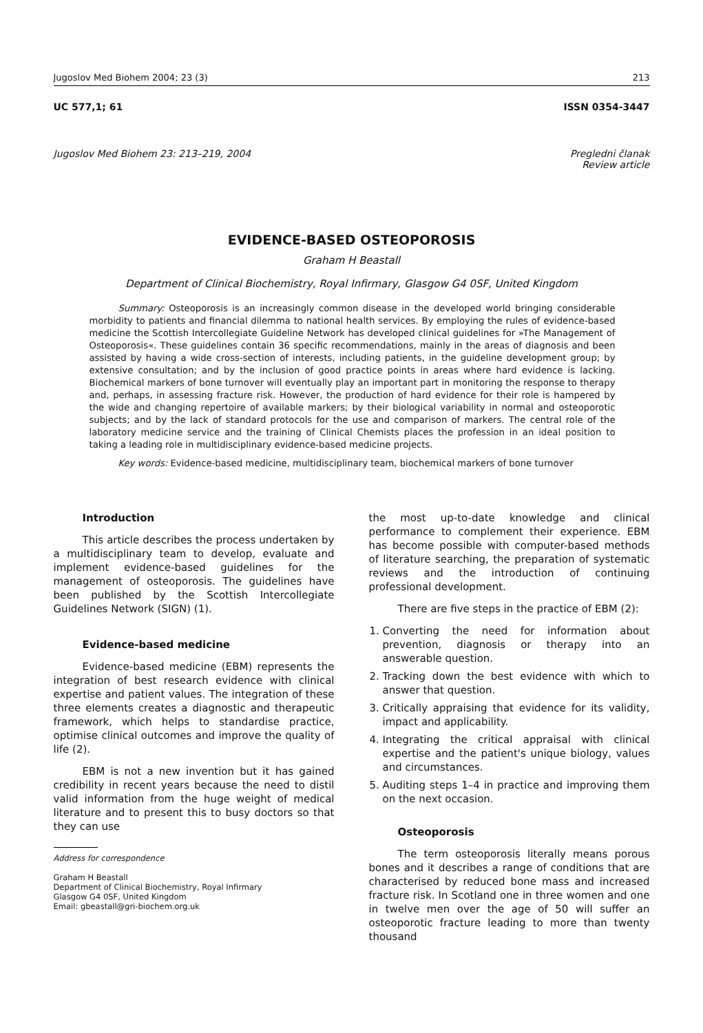Jugoslov Med Biohem 2004; 23 (3) 213
UC 577,1; 61 ISSN 0354-3447
Jugoslov Med Biohem 23: 213–219, 2004 Pregledni članak
Review article
EVIDENCE-BASED OSTEOPOROSIS
Graham H Beastall
Department of Clinical Biochemistry, Royal Infirmary, Glasgow G4 0SF, United Kingdom
Summary: Osteoporosis is an increasingly common disease in the developed world bringing considerable morbidity to patients and financial dilemma to national health services. By employing the rules of evidence-based medicine the Scottish Intercollegiate Guideline Network has developed clinical guidelines for »The Management of Osteoporosis«. These guidelines contain 36 specific recommendations, mainly in the areas of diagnosis and been assisted by having a wide cross-section of interests, including patients, in the guideline development group; by extensive consultation; and by the inclusion of good practice points in areas where hard evidence is lacking. Biochemical markers of bone turnover will eventually play an important part in monitoring the response to therapy and, perhaps, in assessing fracture risk. However, the production of hard evidence for their role is hampered by the wide and changing repertoire of available markers; by their biological variability in normal and osteoporotic subjects; and by the lack of standard protocols for the use and comparison of markers. The central role of the laboratory medicine service and the training of Clinical Chemists places the profession in an ideal position to taking a leading role in multidisciplinary evidence-based medicine projects.
Key words: Evidence-based medicine, multidisciplinary team, biochemical markers of bone turnover
Introduction
This article describes the process undertaken by a multidisciplinary team to develop, evaluate and implement evidence-based guidelines for the management of osteoporosis. The guidelines have been published by the Scottish Intercollegiate Guidelines Network (SIGN) (1).
Evidence-based medicine
Evidence-based medicine (EBM) represents the integration of best research evidence with clinical expertise and patient values. The integration of these three elements creates a diagnostic and therapeutic framework, which helps to standardise practice, optimise clinical outcomes and improve the quality of life (2).
EBM is not a new invention but it has gained credibility in recent years because the need to distil valid information from the huge weight of medical literature and to present this to busy doctors so that they can use
Address for correspondence
Graham H Beastall
Department of Clinical Biochemistry, Royal Infirmary
Glasgow G4 0SF, United Kingdom
Email: gbeastall@gri-biochem.org.uk
the most up-to-date knowledge and clinical performance to complement their experience. EBM has become possible with computer-based methods of literature searching, the preparation of systematic reviews and the introduction of continuing professional development.
There are five steps in the practice of EBM (2):
1. Converting the need for information about prevention, diagnosis or therapy into an answerable question.
2. Tracking down the best evidence with which to answer that question.
3. Critically appraising that evidence for its validity, impact and applicability.
4. Integrating the critical appraisal with clinical expertise and the patient's unique biology, values and circumstances.
5. Auditing steps 1–4 in practice and improving them on the next occasion.
Osteoporosis
The term osteoporosis literally means porous bones and it describes a range of conditions that are characterised by reduced bone mass and increased fracture risk. In Scotland one in three women and one in twelve men over the age of 50 will suffer an osteoporotic fracture leading to more than twenty thousand